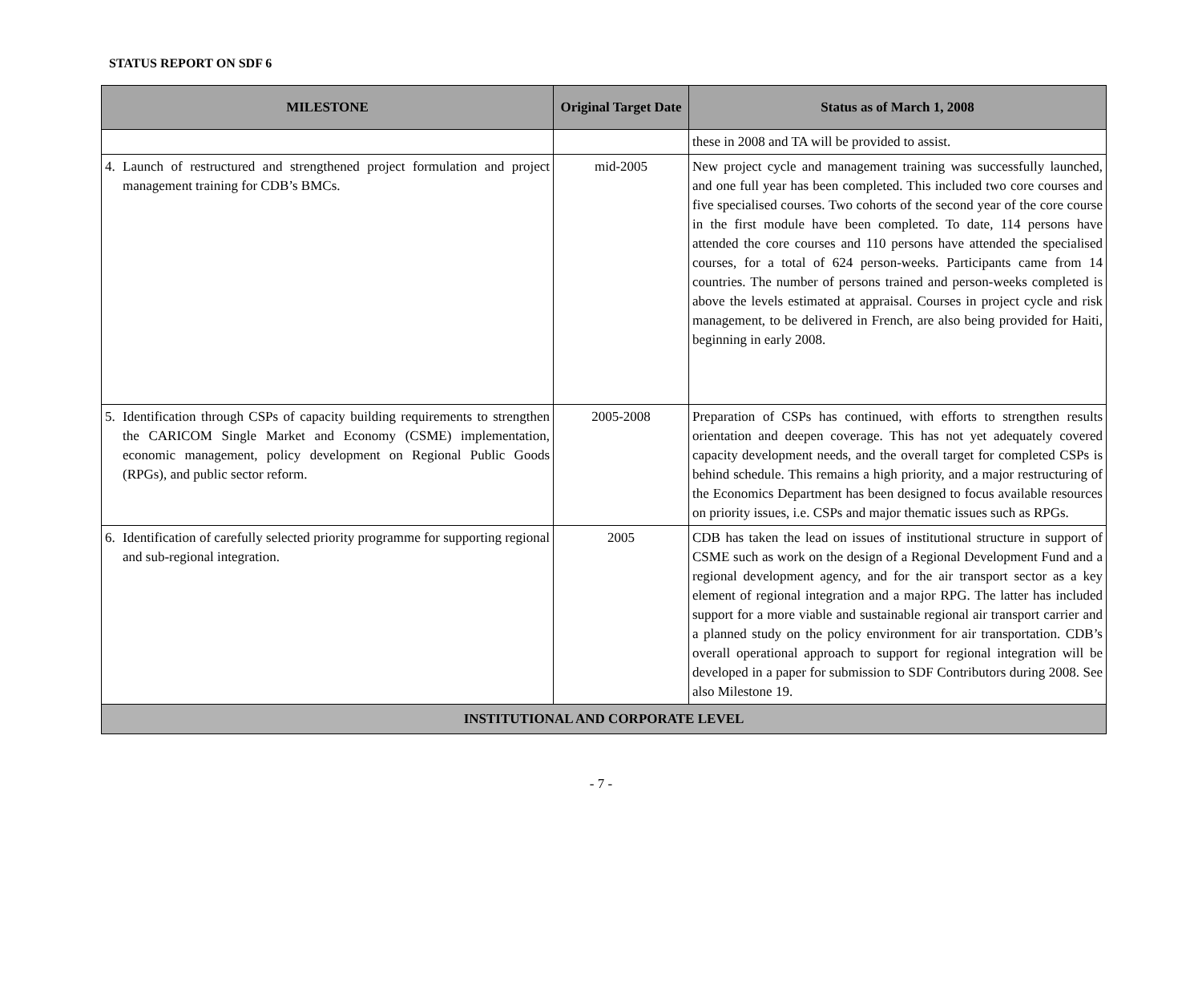STATUS REPORT ON SDF 6
| MILESTONE | Original Target Date | Status as of March 1, 2008 |
| --- | --- | --- |
| | | these in 2008 and TA will be provided to assist. |
| 4. Launch of restructured and strengthened project formulation and project management training for CDB’s BMCs. | mid-2005 | New project cycle and management training was successfully launched, and one full year has been completed. This included two core courses and five specialised courses. Two cohorts of the second year of the core course in the first module have been completed. To date, 114 persons have attended the core courses and 110 persons have attended the specialised courses, for a total of 624 person-weeks. Participants came from 14 countries. The number of persons trained and person-weeks completed is above the levels estimated at appraisal. Courses in project cycle and risk management, to be delivered in French, are also being provided for Haiti, beginning in early 2008. |
| 5. Identification through CSPs of capacity building requirements to strengthen the CARICOM Single Market and Economy (CSME) implementation, economic management, policy development on Regional Public Goods (RPGs), and public sector reform. | 2005-2008 | Preparation of CSPs has continued, with efforts to strengthen results orientation and deepen coverage. This has not yet adequately covered capacity development needs, and the overall target for completed CSPs is behind schedule. This remains a high priority, and a major restructuring of the Economics Department has been designed to focus available resources on priority issues, i.e. CSPs and major thematic issues such as RPGs. |
| 6. Identification of carefully selected priority programme for supporting regional and sub-regional integration. | 2005 | CDB has taken the lead on issues of institutional structure in support of CSME such as work on the design of a Regional Development Fund and a regional development agency, and for the air transport sector as a key element of regional integration and a major RPG. The latter has included support for a more viable and sustainable regional air transport carrier and a planned study on the policy environment for air transportation. CDB’s overall operational approach to support for regional integration will be developed in a paper for submission to SDF Contributors during 2008. See also Milestone 19. |
| INSTITUTIONAL AND CORPORATE LEVEL | | |
- 7 -